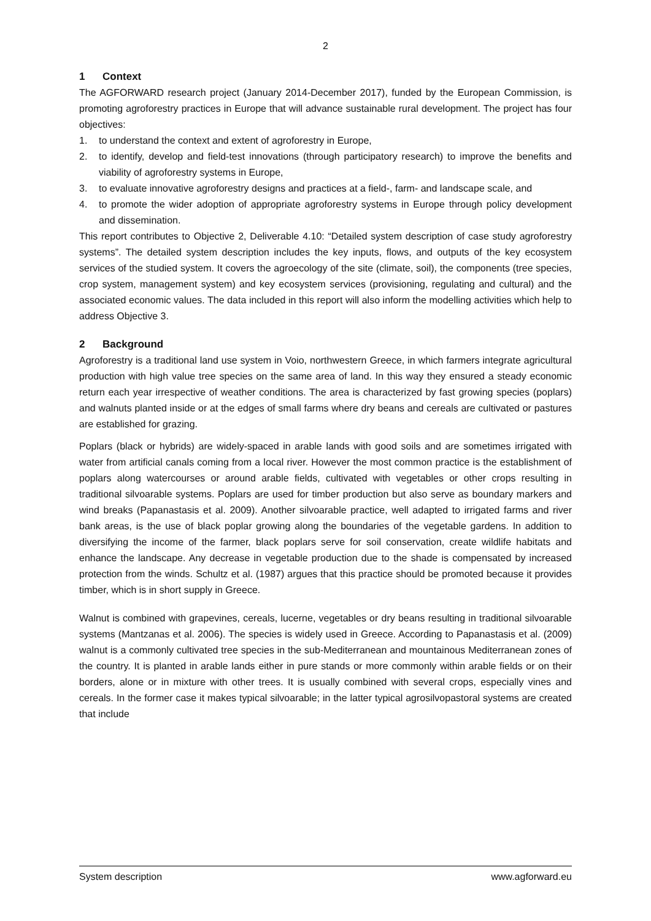2
1 Context
The AGFORWARD research project (January 2014-December 2017), funded by the European Commission, is promoting agroforestry practices in Europe that will advance sustainable rural development. The project has four objectives:
1. to understand the context and extent of agroforestry in Europe,
2. to identify, develop and field-test innovations (through participatory research) to improve the benefits and viability of agroforestry systems in Europe,
3. to evaluate innovative agroforestry designs and practices at a field-, farm- and landscape scale, and
4. to promote the wider adoption of appropriate agroforestry systems in Europe through policy development and dissemination.
This report contributes to Objective 2, Deliverable 4.10: “Detailed system description of case study agroforestry systems”. The detailed system description includes the key inputs, flows, and outputs of the key ecosystem services of the studied system. It covers the agroecology of the site (climate, soil), the components (tree species, crop system, management system) and key ecosystem services (provisioning, regulating and cultural) and the associated economic values. The data included in this report will also inform the modelling activities which help to address Objective 3.
2 Background
Agroforestry is a traditional land use system in Voio, northwestern Greece, in which farmers integrate agricultural production with high value tree species on the same area of land. In this way they ensured a steady economic return each year irrespective of weather conditions. The area is characterized by fast growing species (poplars) and walnuts planted inside or at the edges of small farms where dry beans and cereals are cultivated or pastures are established for grazing.
Poplars (black or hybrids) are widely-spaced in arable lands with good soils and are sometimes irrigated with water from artificial canals coming from a local river. However the most common practice is the establishment of poplars along watercourses or around arable fields, cultivated with vegetables or other crops resulting in traditional silvoarable systems. Poplars are used for timber production but also serve as boundary markers and wind breaks (Papanastasis et al. 2009). Another silvoarable practice, well adapted to irrigated farms and river bank areas, is the use of black poplar growing along the boundaries of the vegetable gardens. In addition to diversifying the income of the farmer, black poplars serve for soil conservation, create wildlife habitats and enhance the landscape. Any decrease in vegetable production due to the shade is compensated by increased protection from the winds. Schultz et al. (1987) argues that this practice should be promoted because it provides timber, which is in short supply in Greece.
Walnut is combined with grapevines, cereals, lucerne, vegetables or dry beans resulting in traditional silvoarable systems (Mantzanas et al. 2006). The species is widely used in Greece. According to Papanastasis et al. (2009) walnut is a commonly cultivated tree species in the sub-Mediterranean and mountainous Mediterranean zones of the country. It is planted in arable lands either in pure stands or more commonly within arable fields or on their borders, alone or in mixture with other trees. It is usually combined with several crops, especially vines and cereals. In the former case it makes typical silvoarable; in the latter typical agrosilvopastoral systems are created that include
System description www.agforward.eu